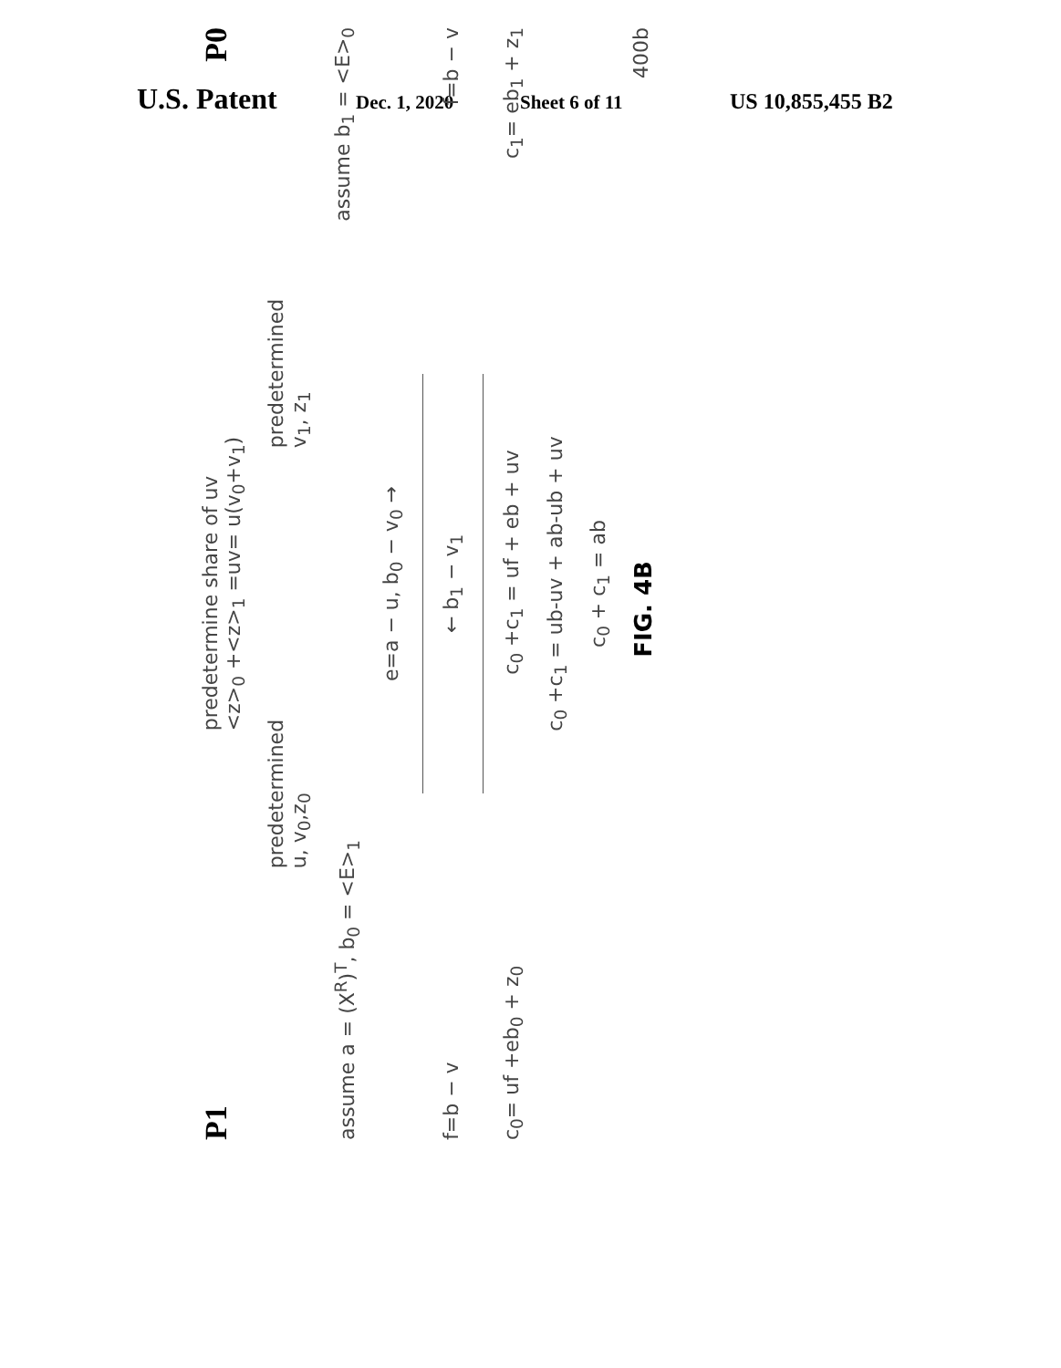U.S. Patent Dec. 1, 2020 Sheet 6 of 11 US 10,855,455 B2
P1 predetermine share of uv
<z><sub>0</sub> +<z><sub>1</sub> =uv= u(v<sub>0</sub>+v<sub>1</sub>) P0
predetermined
u, v<sub>0</sub>,z<sub>0</sub> predetermined
v<sub>1</sub>, z<sub>1</sub>
assume a = (X<sup>R</sup>)<sup>T</sup>, b<sub>0</sub> = <E><sub>1</sub> assume b<sub>1</sub> = <E><sub>0</sub>
e=a − u, b<sub>0</sub> − v<sub>0</sub> →
f=b − v ← b<sub>1</sub> − v<sub>1</sub> f=b − v
c<sub>0</sub>= uf +eb<sub>0</sub> + z<sub>0</sub> c<sub>0</sub> +c<sub>1</sub> = uf + eb + uv c<sub>1</sub>= eb<sub>1</sub> + z<sub>1</sub>
c<sub>0</sub> +c<sub>1</sub> = ub-uv + ab-ub + uv
c<sub>0</sub> + c<sub>1</sub> = ab
FIG. 4B 400b